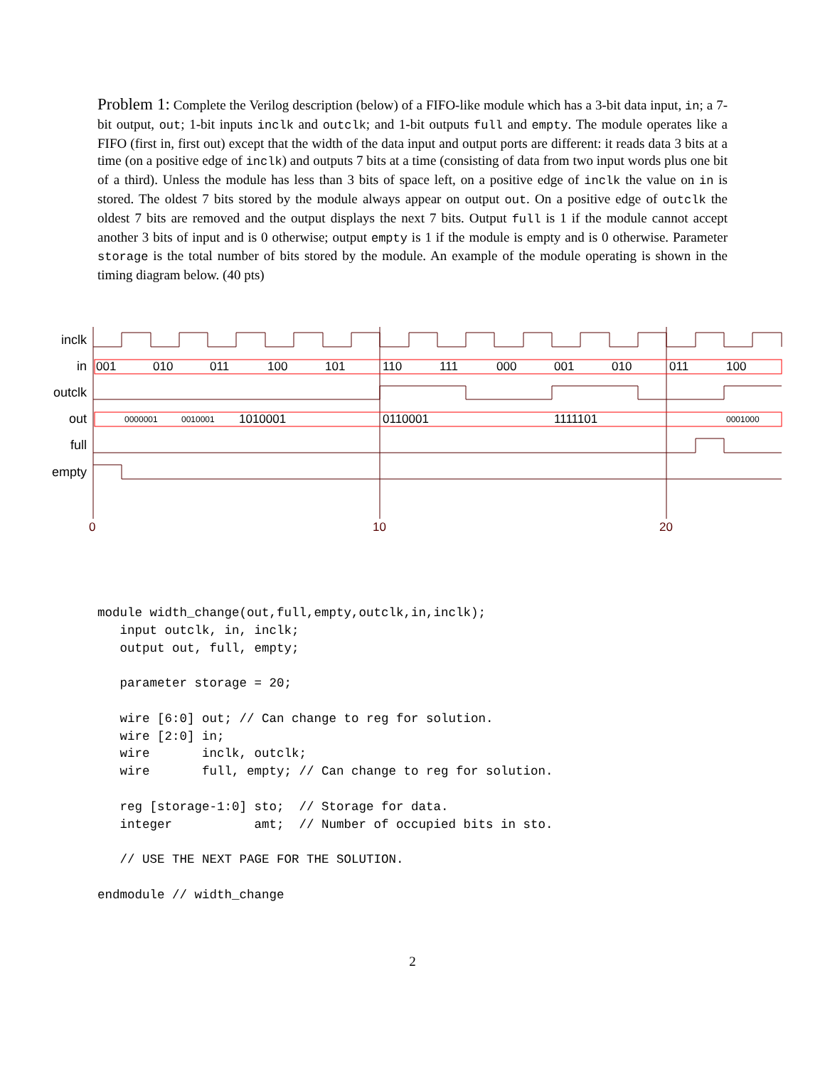Problem 1: Complete the Verilog description (below) of a FIFO-like module which has a 3-bit data input, in; a 7-bit output, out; 1-bit inputs inclk and outclk; and 1-bit outputs full and empty. The module operates like a FIFO (first in, first out) except that the width of the data input and output ports are different: it reads data 3 bits at a time (on a positive edge of inclk) and outputs 7 bits at a time (consisting of data from two input words plus one bit of a third). Unless the module has less than 3 bits of space left, on a positive edge of inclk the value on in is stored. The oldest 7 bits stored by the module always appear on output out. On a positive edge of outclk the oldest 7 bits are removed and the output displays the next 7 bits. Output full is 1 if the module cannot accept another 3 bits of input and is 0 otherwise; output empty is 1 if the module is empty and is 0 otherwise. Parameter storage is the total number of bits stored by the module. An example of the module operating is shown in the timing diagram below. (40 pts)
inclk
in
outclk
out
full
empty
001
010
011
100
101
110
111
000
001
010
011
100
0000001
0010001
1010001
0110001
1111101
0001000
0
10
20
module width_change(out,full,empty,outclk,in,inclk);
   input outclk, in, inclk;
   output out, full, empty;

   parameter storage = 20;

   wire [6:0] out; // Can change to reg for solution.
   wire [2:0] in;
   wire       inclk, outclk;
   wire       full, empty; // Can change to reg for solution.

   reg [storage-1:0] sto;  // Storage for data.
   integer           amt;  // Number of occupied bits in sto.

   // USE THE NEXT PAGE FOR THE SOLUTION.

endmodule // width_change
2